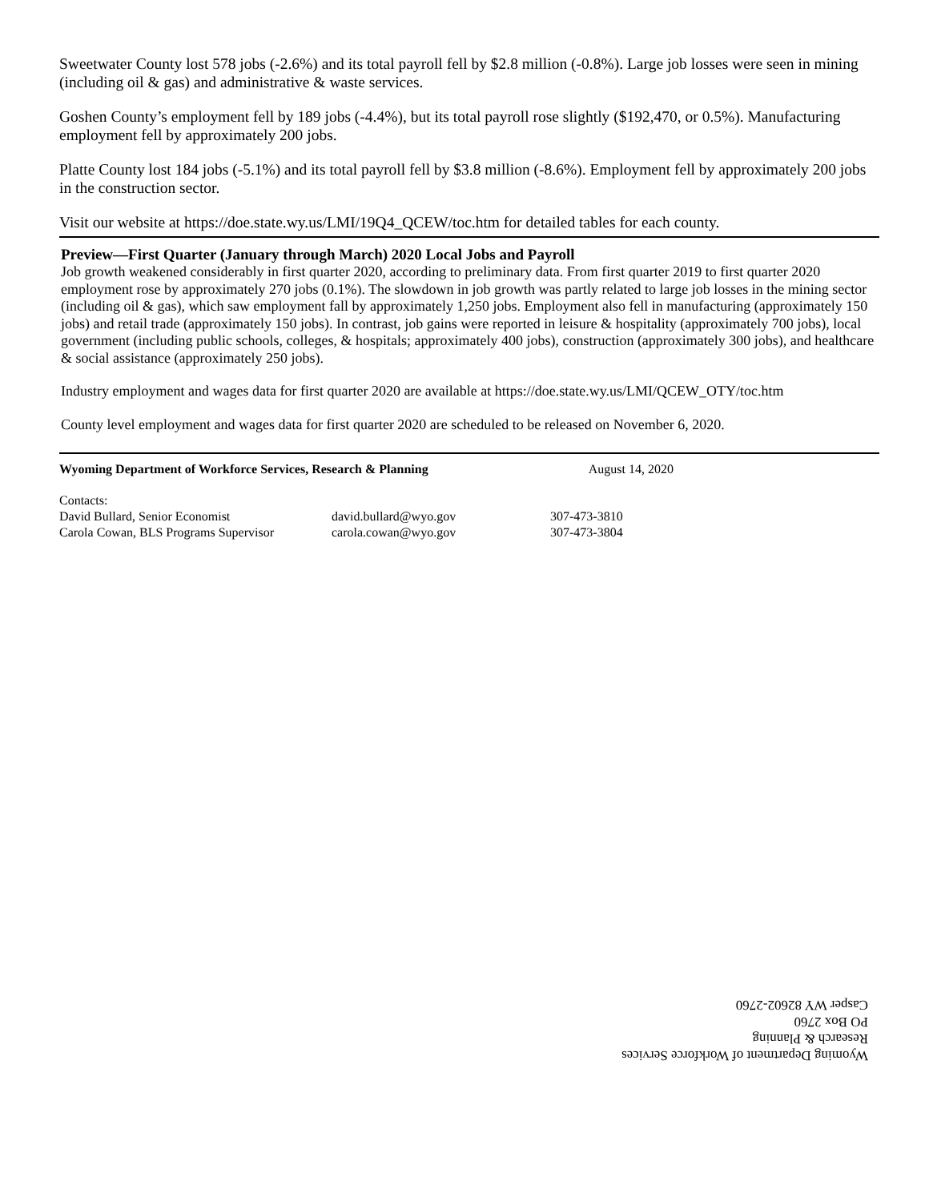Sweetwater County lost 578 jobs (-2.6%) and its total payroll fell by $2.8 million (-0.8%). Large job losses were seen in mining (including oil & gas) and administrative & waste services.
Goshen County’s employment fell by 189 jobs (-4.4%), but its total payroll rose slightly ($192,470, or 0.5%). Manufacturing employment fell by approximately 200 jobs.
Platte County lost 184 jobs (-5.1%) and its total payroll fell by $3.8 million (-8.6%). Employment fell by approximately 200 jobs in the construction sector.
Visit our website at https://doe.state.wy.us/LMI/19Q4_QCEW/toc.htm for detailed tables for each county.
Preview—First Quarter (January through March) 2020 Local Jobs and Payroll
Job growth weakened considerably in first quarter 2020, according to preliminary data. From first quarter 2019 to first quarter 2020 employment rose by approximately 270 jobs (0.1%). The slowdown in job growth was partly related to large job losses in the mining sector (including oil & gas), which saw employment fall by approximately 1,250 jobs. Employment also fell in manufacturing (approximately 150 jobs) and retail trade (approximately 150 jobs). In contrast, job gains were reported in leisure & hospitality (approximately 700 jobs), local government (including public schools, colleges, & hospitals; approximately 400 jobs), construction (approximately 300 jobs), and healthcare & social assistance (approximately 250 jobs).
Industry employment and wages data for first quarter 2020 are available at https://doe.state.wy.us/LMI/QCEW_OTY/toc.htm
County level employment and wages data for first quarter 2020 are scheduled to be released on November 6, 2020.
Wyoming Department of Workforce Services, Research & Planning August 14, 2020
| Contacts: | | |
| David Bullard, Senior Economist | david.bullard@wyo.gov | 307-473-3810 |
| Carola Cowan, BLS Programs Supervisor | carola.cowan@wyo.gov | 307-473-3804 |
Wyoming Department of Workforce Services
Research & Planning
PO Box 2760
Casper WY 82602-2760